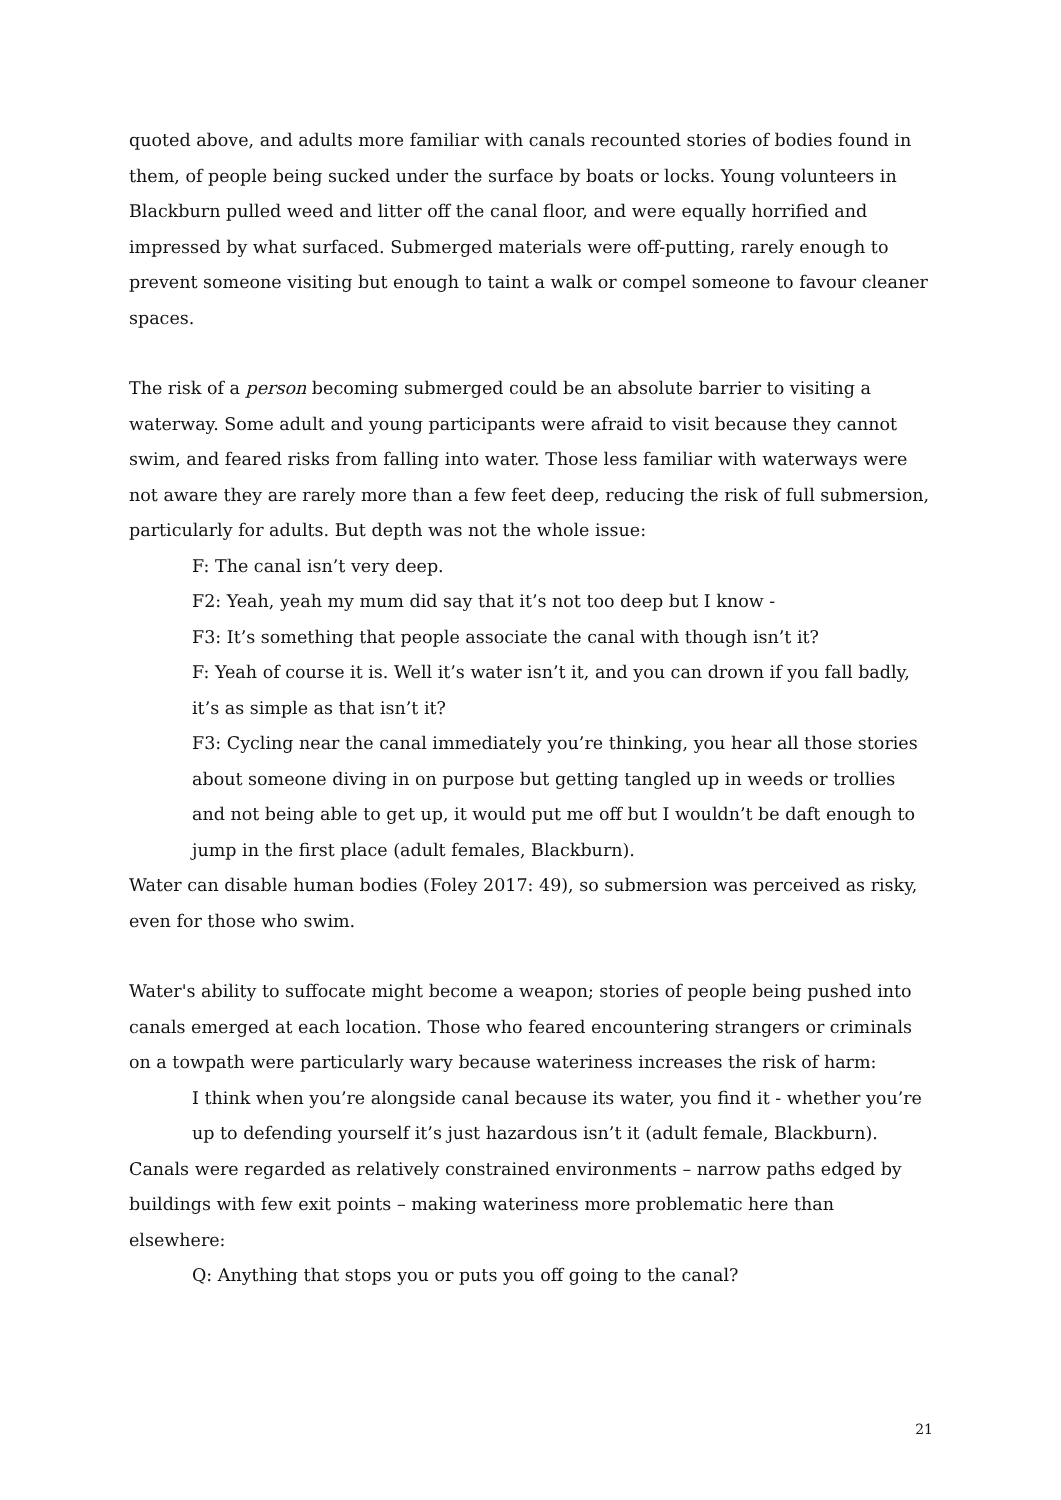quoted above, and adults more familiar with canals recounted stories of bodies found in them, of people being sucked under the surface by boats or locks. Young volunteers in Blackburn pulled weed and litter off the canal floor, and were equally horrified and impressed by what surfaced. Submerged materials were off-putting, rarely enough to prevent someone visiting but enough to taint a walk or compel someone to favour cleaner spaces.
The risk of a person becoming submerged could be an absolute barrier to visiting a waterway. Some adult and young participants were afraid to visit because they cannot swim, and feared risks from falling into water. Those less familiar with waterways were not aware they are rarely more than a few feet deep, reducing the risk of full submersion, particularly for adults. But depth was not the whole issue:
F: The canal isn’t very deep.
F2: Yeah, yeah my mum did say that it’s not too deep but I know -
F3: It’s something that people associate the canal with though isn’t it?
F: Yeah of course it is. Well it’s water isn’t it, and you can drown if you fall badly, it’s as simple as that isn’t it?
F3: Cycling near the canal immediately you’re thinking, you hear all those stories about someone diving in on purpose but getting tangled up in weeds or trollies and not being able to get up, it would put me off but I wouldn’t be daft enough to jump in the first place (adult females, Blackburn).
Water can disable human bodies (Foley 2017: 49), so submersion was perceived as risky, even for those who swim.
Water's ability to suffocate might become a weapon; stories of people being pushed into canals emerged at each location. Those who feared encountering strangers or criminals on a towpath were particularly wary because wateriness increases the risk of harm:
I think when you’re alongside canal because its water, you find it - whether you’re up to defending yourself it’s just hazardous isn’t it (adult female, Blackburn).
Canals were regarded as relatively constrained environments – narrow paths edged by buildings with few exit points – making wateriness more problematic here than elsewhere:
Q: Anything that stops you or puts you off going to the canal?
21